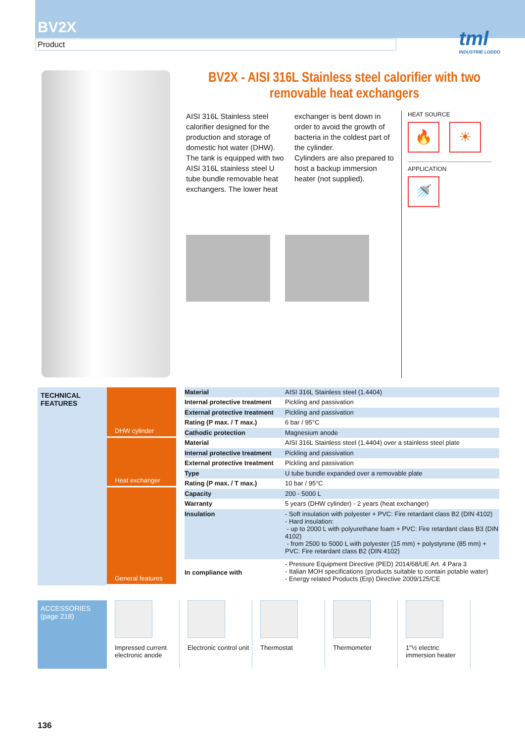BV2X
Product
tml
INDUSTRIE LODDO
BV2X - AISI 316L Stainless steel calorifier with two removable heat exchangers
AISI 316L Stainless steel calorifier designed for the production and storage of domestic hot water (DHW).
The tank is equipped with two AISI 316L stainless steel U tube bundle removable heat exchangers. The lower heat exchanger is bent down in order to avoid the growth of bacteria in the coldest part of the cylinder.
Cylinders are also prepared to host a backup immersion heater (not supplied).
HEAT SOURCE
🔥 ☀
APPLICATION
🚿
TECHNICAL FEATURES
DHW cylinder
Heat exchanger
General features
| Material | AISI 316L Stainless steel (1.4404) |
| Internal protective treatment | Pickling and passivation |
| External protective treatment | Pickling and passivation |
| Rating (P max. / T max.) | 6 bar / 95°C |
| Cathodic protection | Magnesium anode |
| Material | AISI 316L Stainless steel (1.4404) over a stainless steel plate |
| Internal protective treatment | Pickling and passivation |
| External protective treatment | Pickling and passivation |
| Type | U tube bundle expanded over a removable plate |
| Rating (P max. / T max.) | 10 bar / 95°C |
| Capacity | 200 - 5000 L |
| Warranty | 5 years (DHW cylinder) - 2 years (heat exchanger) |
| Insulation | - Soft insulation with polyester + PVC: Fire retardant class B2 (DIN 4102) - Hard insulation: - up to 2000 L with polyurethane foam + PVC: Fire retardant class B3 (DIN 4102) - from 2500 to 5000 L with polyester (15 mm) + polystyrene (85 mm) + PVC: Fire retardant class B2 (DIN 4102) |
| In compliance with | - Pressure Equipment Directive (PED) 2014/68/UE Art. 4 Para 3 - Italian MOH specifications (products suitable to contain potable water) - Energy related Products (Erp) Directive 2009/125/CE |
ACCESSORIES
(page 218)
Impressed current electronic anode
Electronic control unit
Thermostat Thermometer 1"½ electric immersion heater
136